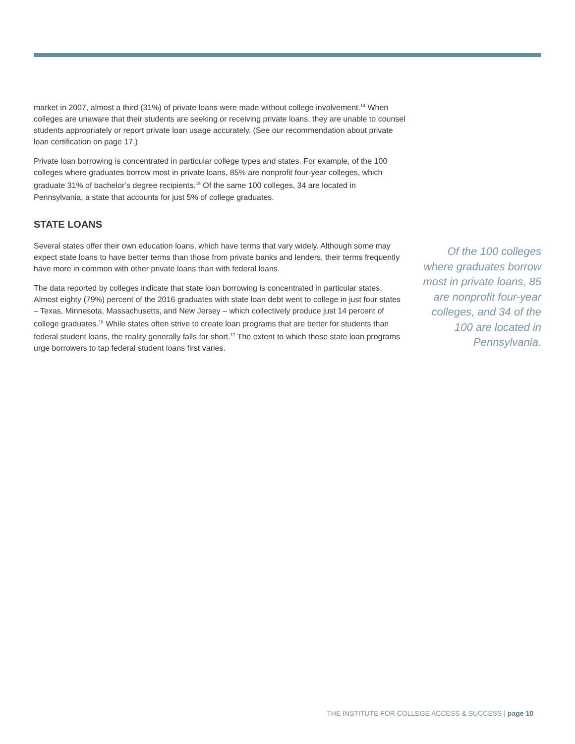market in 2007, almost a third (31%) of private loans were made without college involvement.<sup>14</sup> When colleges are unaware that their students are seeking or receiving private loans, they are unable to counsel students appropriately or report private loan usage accurately. (See our recommendation about private loan certification on page 17.)
Private loan borrowing is concentrated in particular college types and states. For example, of the 100 colleges where graduates borrow most in private loans, 85% are nonprofit four-year colleges, which graduate 31% of bachelor’s degree recipients.<sup>15</sup> Of the same 100 colleges, 34 are located in Pennsylvania, a state that accounts for just 5% of college graduates.
STATE LOANS
Several states offer their own education loans, which have terms that vary widely. Although some may expect state loans to have better terms than those from private banks and lenders, their terms frequently have more in common with other private loans than with federal loans.
The data reported by colleges indicate that state loan borrowing is concentrated in particular states. Almost eighty (79%) percent of the 2016 graduates with state loan debt went to college in just four states – Texas, Minnesota, Massachusetts, and New Jersey – which collectively produce just 14 percent of college graduates.<sup>16</sup> While states often strive to create loan programs that are better for students than federal student loans, the reality generally falls far short.<sup>17</sup> The extent to which these state loan programs urge borrowers to tap federal student loans first varies.
Of the 100 colleges where graduates borrow most in private loans, 85 are nonprofit four-year colleges, and 34 of the 100 are located in Pennsylvania.
THE INSTITUTE FOR COLLEGE ACCESS & SUCCESS | page 10